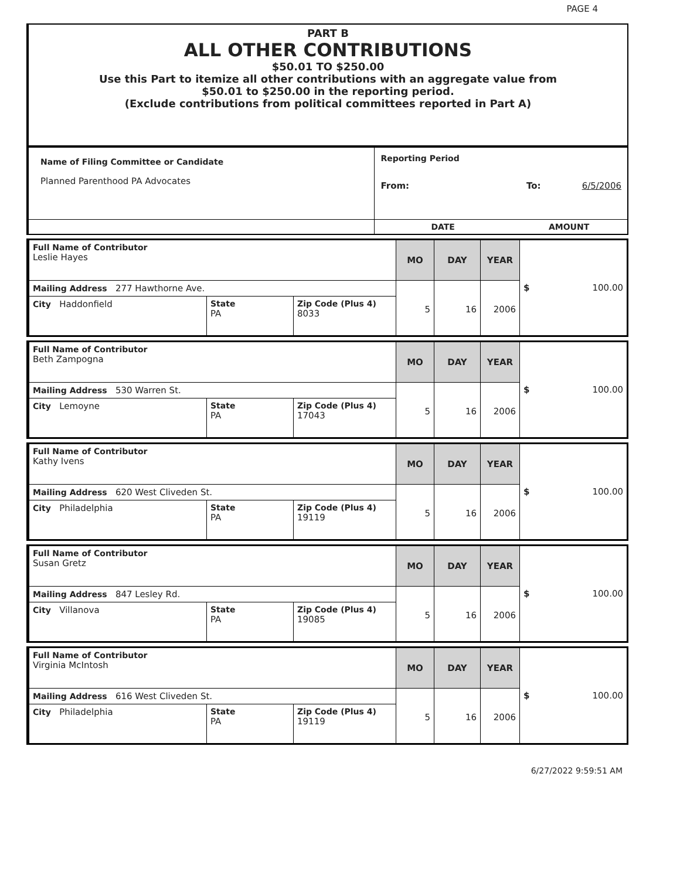PAGE 4
PART B
ALL OTHER CONTRIBUTIONS
$50.01 TO $250.00
Use this Part to itemize all other contributions with an aggregate value from
$50.01 to $250.00 in the reporting period.
(Exclude contributions from political committees reported in Part A)
| Name of Filing Committee or Candidate Planned Parenthood PA Advocates | Reporting Period From: To: 6/5/2006 |
| | DATE AMOUNT |
| Full Name of Contributor Leslie Hayes | | | MO | DAY | YEAR | $ 100.00 |
| Mailing Address 277 Hawthorne Ave. | | | 5 | 16 | 2006 | |
| City Haddonfield | State PA | Zip Code (Plus 4) 8033 | | | | |
| Full Name of Contributor Beth Zampogna | | | MO | DAY | YEAR | $ 100.00 |
| Mailing Address 530 Warren St. | | | 5 | 16 | 2006 | |
| City Lemoyne | State PA | Zip Code (Plus 4) 17043 | | | | |
| Full Name of Contributor Kathy Ivens | | | MO | DAY | YEAR | $ 100.00 |
| Mailing Address 620 West Cliveden St. | | | 5 | 16 | 2006 | |
| City Philadelphia | State PA | Zip Code (Plus 4) 19119 | | | | |
| Full Name of Contributor Susan Gretz | | | MO | DAY | YEAR | $ 100.00 |
| Mailing Address 847 Lesley Rd. | | | 5 | 16 | 2006 | |
| City Villanova | State PA | Zip Code (Plus 4) 19085 | | | | |
| Full Name of Contributor Virginia McIntosh | | | MO | DAY | YEAR | $ 100.00 |
| Mailing Address 616 West Cliveden St. | | | 5 | 16 | 2006 | |
| City Philadelphia | State PA | Zip Code (Plus 4) 19119 | | | | |
6/27/2022 9:59:51 AM